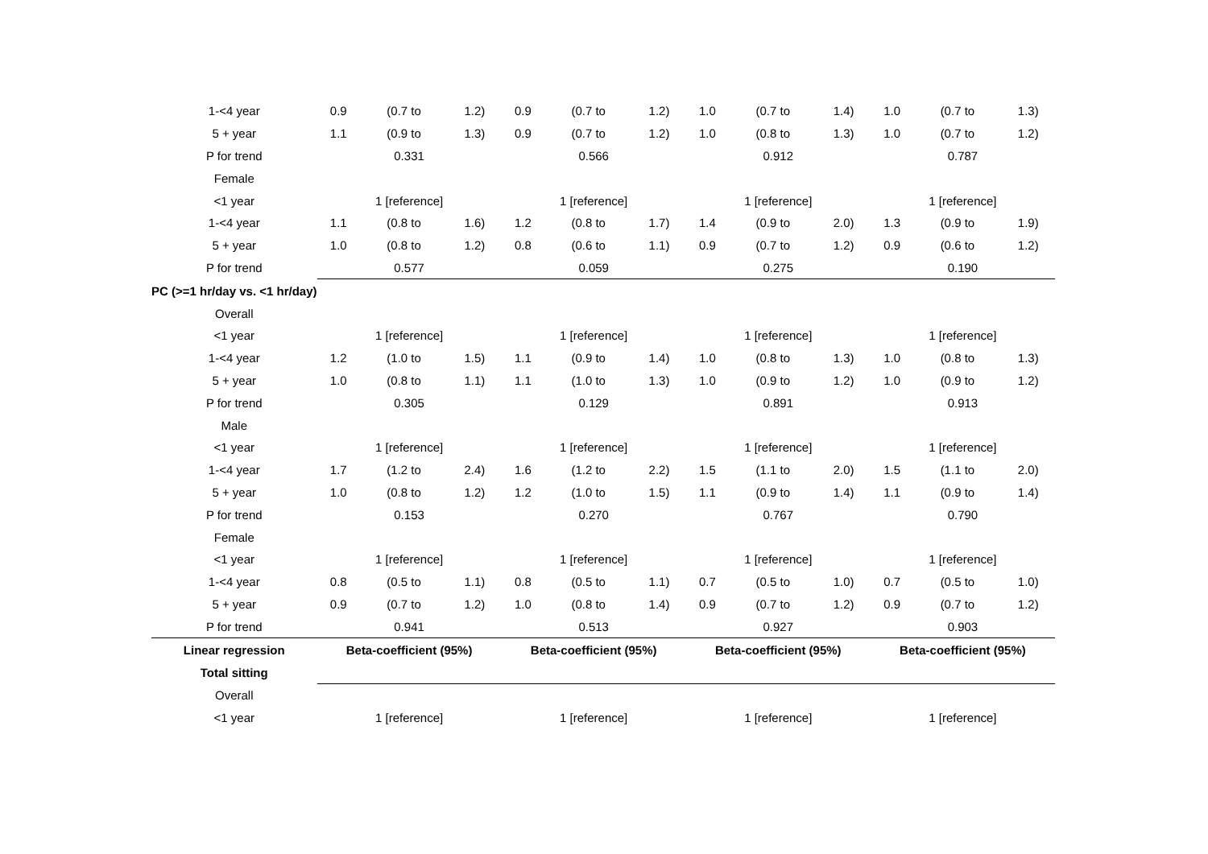| 1-<4 year | 0.9 | (0.7 to | 1.2) | 0.9 | (0.7 to | 1.2) | 1.0 | (0.7 to | 1.4) | 1.0 | (0.7 to | 1.3) |
| 5 + year | 1.1 | (0.9 to | 1.3) | 0.9 | (0.7 to | 1.2) | 1.0 | (0.8 to | 1.3) | 1.0 | (0.7 to | 1.2) |
| P for trend | 0.331 | | | 0.566 | | | 0.912 | | | 0.787 | | |
| Female | | | | | | | | | | | | |
| <1 year | 1 [reference] | | | 1 [reference] | | | 1 [reference] | | | 1 [reference] | | |
| 1-<4 year | 1.1 | (0.8 to | 1.6) | 1.2 | (0.8 to | 1.7) | 1.4 | (0.9 to | 2.0) | 1.3 | (0.9 to | 1.9) |
| 5 + year | 1.0 | (0.8 to | 1.2) | 0.8 | (0.6 to | 1.1) | 0.9 | (0.7 to | 1.2) | 0.9 | (0.6 to | 1.2) |
| P for trend | 0.577 | | | 0.059 | | | 0.275 | | | 0.190 | | |
| PC (>=1 hr/day vs. <1 hr/day) | | | | | | | | | | | | |
| Overall | | | | | | | | | | | | |
| <1 year | 1 [reference] | | | 1 [reference] | | | 1 [reference] | | | 1 [reference] | | |
| 1-<4 year | 1.2 | (1.0 to | 1.5) | 1.1 | (0.9 to | 1.4) | 1.0 | (0.8 to | 1.3) | 1.0 | (0.8 to | 1.3) |
| 5 + year | 1.0 | (0.8 to | 1.1) | 1.1 | (1.0 to | 1.3) | 1.0 | (0.9 to | 1.2) | 1.0 | (0.9 to | 1.2) |
| P for trend | 0.305 | | | 0.129 | | | 0.891 | | | 0.913 | | |
| Male | | | | | | | | | | | | |
| <1 year | 1 [reference] | | | 1 [reference] | | | 1 [reference] | | | 1 [reference] | | |
| 1-<4 year | 1.7 | (1.2 to | 2.4) | 1.6 | (1.2 to | 2.2) | 1.5 | (1.1 to | 2.0) | 1.5 | (1.1 to | 2.0) |
| 5 + year | 1.0 | (0.8 to | 1.2) | 1.2 | (1.0 to | 1.5) | 1.1 | (0.9 to | 1.4) | 1.1 | (0.9 to | 1.4) |
| P for trend | 0.153 | | | 0.270 | | | 0.767 | | | 0.790 | | |
| Female | | | | | | | | | | | | |
| <1 year | 1 [reference] | | | 1 [reference] | | | 1 [reference] | | | 1 [reference] | | |
| 1-<4 year | 0.8 | (0.5 to | 1.1) | 0.8 | (0.5 to | 1.1) | 0.7 | (0.5 to | 1.0) | 0.7 | (0.5 to | 1.0) |
| 5 + year | 0.9 | (0.7 to | 1.2) | 1.0 | (0.8 to | 1.4) | 0.9 | (0.7 to | 1.2) | 0.9 | (0.7 to | 1.2) |
| P for trend | 0.941 | | | 0.513 | | | 0.927 | | | 0.903 | | |
| Linear regression | Beta-coefficient (95%) | | | Beta-coefficient (95%) | | | Beta-coefficient (95%) | | | Beta-coefficient (95%) | | |
| Total sitting | | | | | | | | | | | | |
| Overall | | | | | | | | | | | | |
| <1 year | 1 [reference] | | | 1 [reference] | | | 1 [reference] | | | 1 [reference] | | |